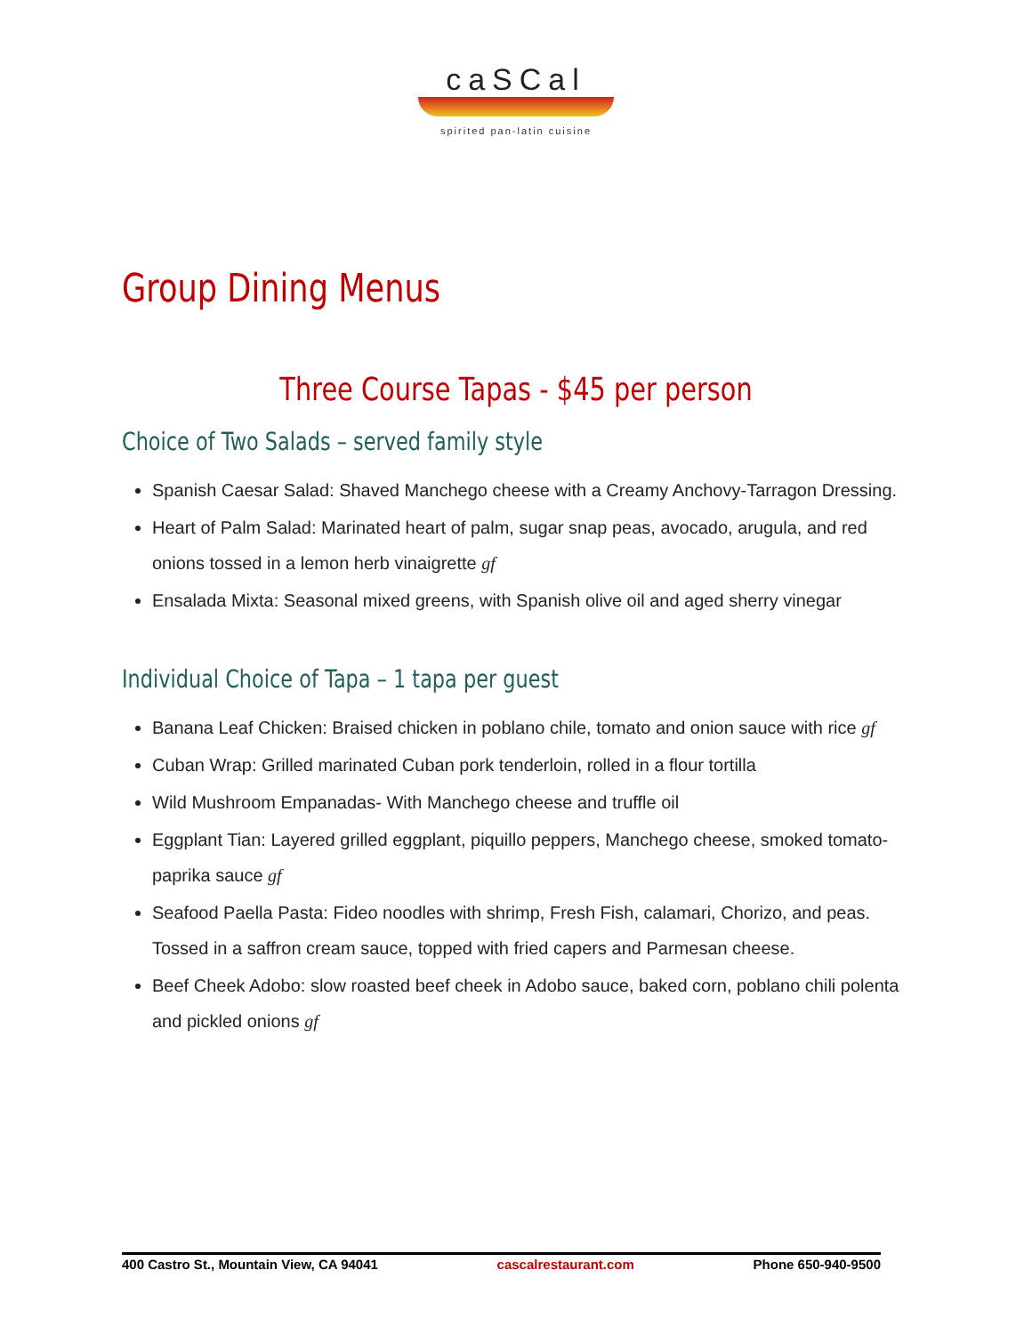caSCal
spirited pan-latin cuisine
Group Dining Menus
Three Course Tapas - $45 per person
Choice of Two Salads – served family style
Spanish Caesar Salad: Shaved Manchego cheese with a Creamy Anchovy-Tarragon Dressing.
Heart of Palm Salad: Marinated heart of palm, sugar snap peas, avocado, arugula, and red onions tossed in a lemon herb vinaigrette gf
Ensalada Mixta: Seasonal mixed greens, with Spanish olive oil and aged sherry vinegar
Individual Choice of Tapa – 1 tapa per guest
Banana Leaf Chicken: Braised chicken in poblano chile, tomato and onion sauce with rice gf
Cuban Wrap: Grilled marinated Cuban pork tenderloin, rolled in a flour tortilla
Wild Mushroom Empanadas- With Manchego cheese and truffle oil
Eggplant Tian: Layered grilled eggplant, piquillo peppers, Manchego cheese, smoked tomato-paprika sauce gf
Seafood Paella Pasta: Fideo noodles with shrimp, Fresh Fish, calamari, Chorizo, and peas. Tossed in a saffron cream sauce, topped with fried capers and Parmesan cheese.
Beef Cheek Adobo: slow roasted beef cheek in Adobo sauce, baked corn, poblano chili polenta and pickled onions gf
400 Castro St., Mountain View, CA 94041 cascalrestaurant.com Phone 650-940-9500